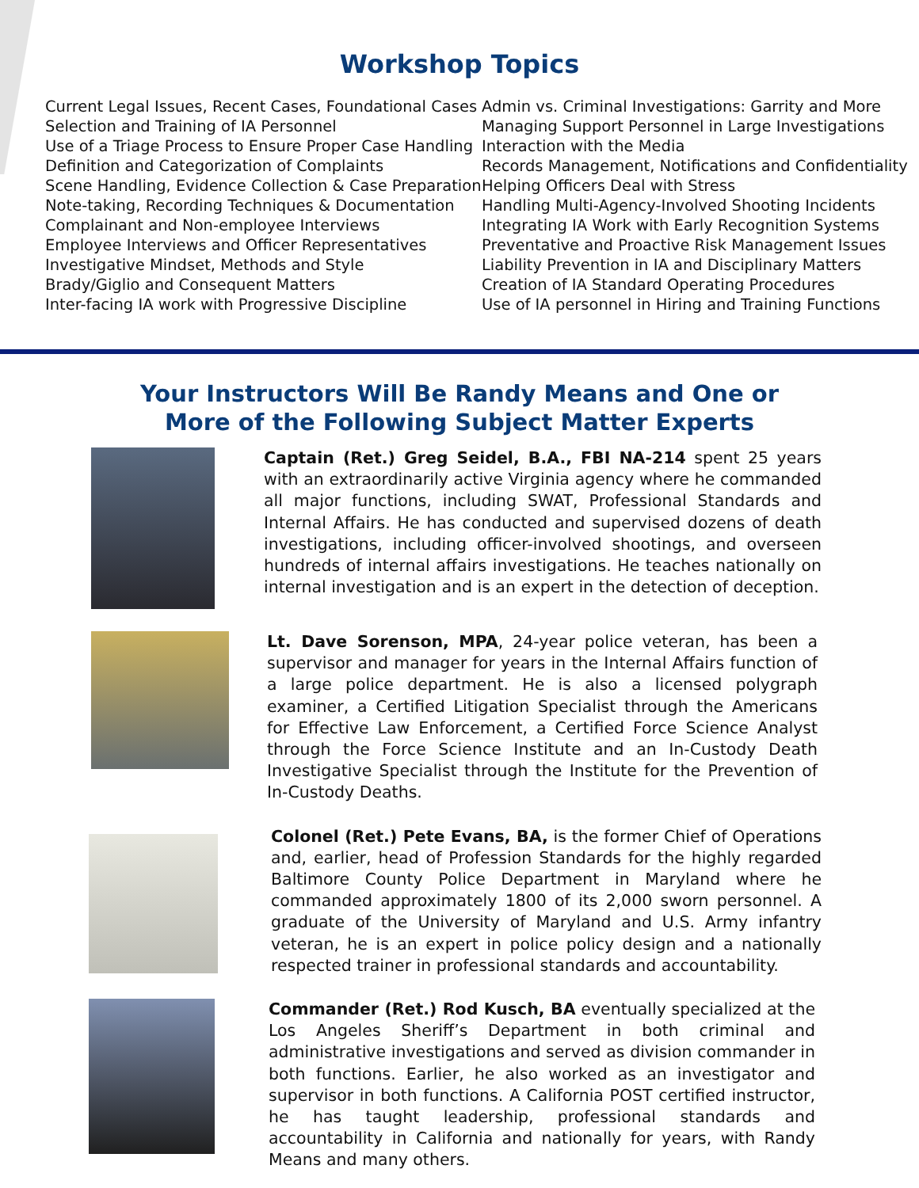Workshop Topics
Current Legal Issues, Recent Cases, Foundational Cases
Selection and Training of IA Personnel
Use of a Triage Process to Ensure Proper Case Handling
Definition and Categorization of Complaints
Scene Handling, Evidence Collection & Case Preparation
Note-taking, Recording Techniques & Documentation
Complainant and Non-employee Interviews
Employee Interviews and Officer Representatives
Investigative Mindset, Methods and Style
Brady/Giglio and Consequent Matters
Inter-facing IA work with Progressive Discipline
Admin vs. Criminal Investigations: Garrity and More
Managing Support Personnel in Large Investigations
Interaction with the Media
Records Management, Notifications and Confidentiality
Helping Officers Deal with Stress
Handling Multi-Agency-Involved Shooting Incidents
Integrating IA Work with Early Recognition Systems
Preventative and Proactive Risk Management Issues
Liability Prevention in IA and Disciplinary Matters
Creation of IA Standard Operating Procedures
Use of IA personnel in Hiring and Training Functions
Your Instructors Will Be Randy Means and One or
More of the Following Subject Matter Experts
Captain (Ret.) Greg Seidel, B.A., FBI NA-214 spent 25 years with an extraordinarily active Virginia agency where he commanded all major functions, including SWAT, Professional Standards and Internal Affairs. He has conducted and supervised dozens of death investigations, including officer-involved shootings, and overseen hundreds of internal affairs investigations. He teaches nationally on internal investigation and is an expert in the detection of deception.
Lt. Dave Sorenson, MPA, 24-year police veteran, has been a supervisor and manager for years in the Internal Affairs function of a large police department. He is also a licensed polygraph examiner, a Certified Litigation Specialist through the Americans for Effective Law Enforcement, a Certified Force Science Analyst through the Force Science Institute and an In-Custody Death Investigative Specialist through the Institute for the Prevention of In-Custody Deaths.
Colonel (Ret.) Pete Evans, BA, is the former Chief of Operations and, earlier, head of Profession Standards for the highly regarded Baltimore County Police Department in Maryland where he commanded approximately 1800 of its 2,000 sworn personnel. A graduate of the University of Maryland and U.S. Army infantry veteran, he is an expert in police policy design and a nationally respected trainer in professional standards and accountability.
Commander (Ret.) Rod Kusch, BA eventually specialized at the Los Angeles Sheriff’s Department in both criminal and administrative investigations and served as division commander in both functions. Earlier, he also worked as an investigator and supervisor in both functions. A California POST certified instructor, he has taught leadership, professional standards and accountability in California and nationally for years, with Randy Means and many others.